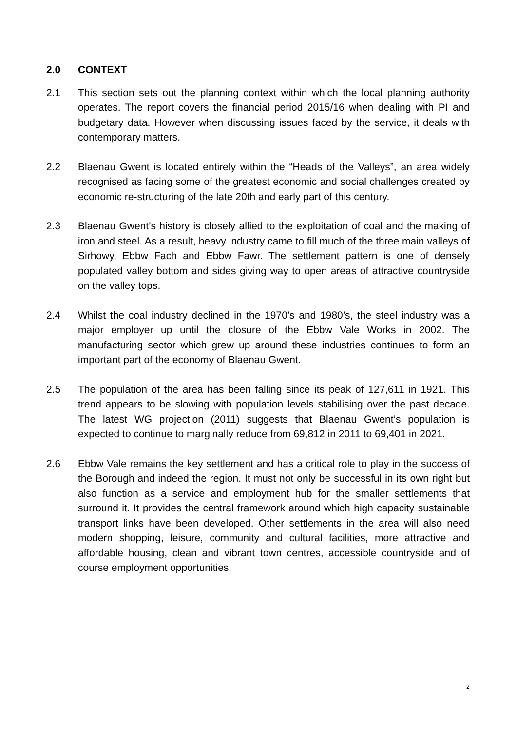2.0 CONTEXT
2.1 This section sets out the planning context within which the local planning authority operates. The report covers the financial period 2015/16 when dealing with PI and budgetary data. However when discussing issues faced by the service, it deals with contemporary matters.
2.2 Blaenau Gwent is located entirely within the “Heads of the Valleys”, an area widely recognised as facing some of the greatest economic and social challenges created by economic re-structuring of the late 20th and early part of this century.
2.3 Blaenau Gwent’s history is closely allied to the exploitation of coal and the making of iron and steel. As a result, heavy industry came to fill much of the three main valleys of Sirhowy, Ebbw Fach and Ebbw Fawr. The settlement pattern is one of densely populated valley bottom and sides giving way to open areas of attractive countryside on the valley tops.
2.4 Whilst the coal industry declined in the 1970’s and 1980’s, the steel industry was a major employer up until the closure of the Ebbw Vale Works in 2002. The manufacturing sector which grew up around these industries continues to form an important part of the economy of Blaenau Gwent.
2.5 The population of the area has been falling since its peak of 127,611 in 1921. This trend appears to be slowing with population levels stabilising over the past decade. The latest WG projection (2011) suggests that Blaenau Gwent’s population is expected to continue to marginally reduce from 69,812 in 2011 to 69,401 in 2021.
2.6 Ebbw Vale remains the key settlement and has a critical role to play in the success of the Borough and indeed the region. It must not only be successful in its own right but also function as a service and employment hub for the smaller settlements that surround it. It provides the central framework around which high capacity sustainable transport links have been developed. Other settlements in the area will also need modern shopping, leisure, community and cultural facilities, more attractive and affordable housing, clean and vibrant town centres, accessible countryside and of course employment opportunities.
2